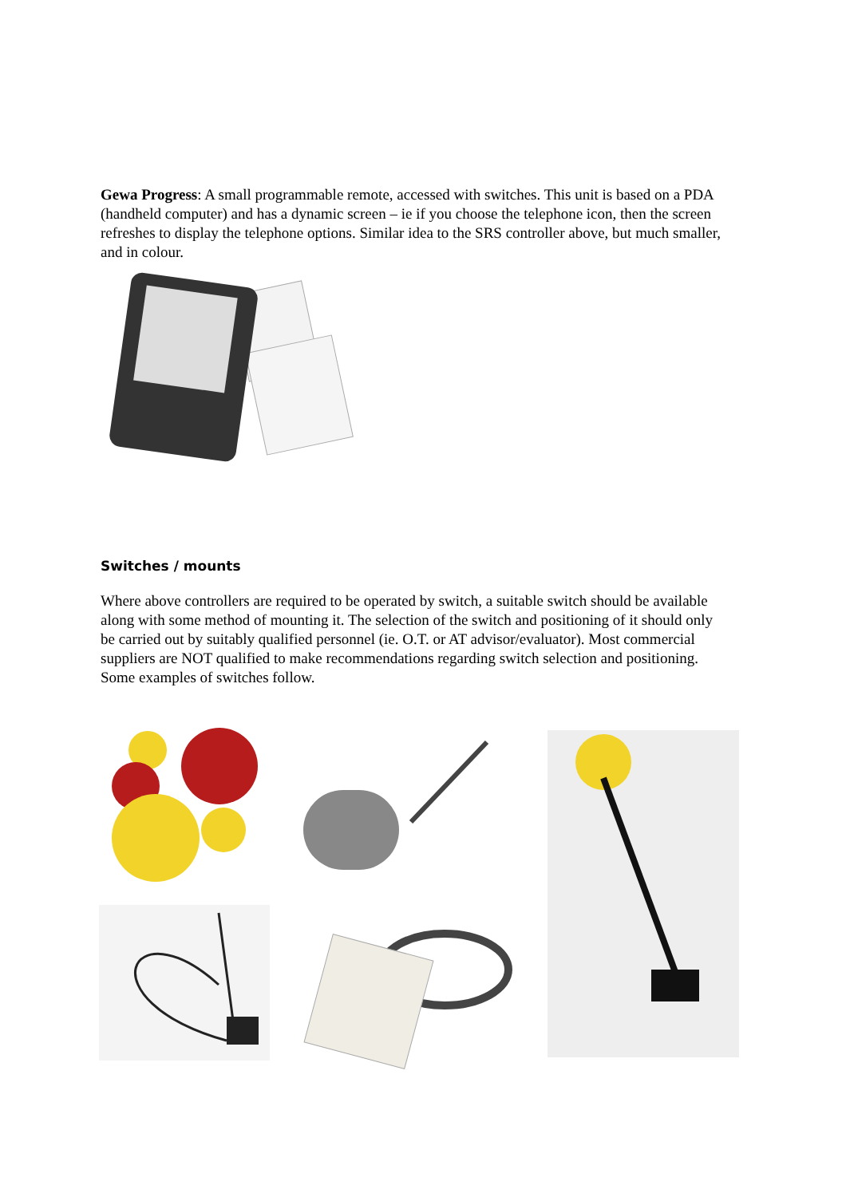Gewa Progress: A small programmable remote, accessed with switches. This unit is based on a PDA (handheld computer) and has a dynamic screen – ie if you choose the telephone icon, then the screen refreshes to display the telephone options. Similar idea to the SRS controller above, but much smaller, and in colour.
Switches / mounts
Where above controllers are required to be operated by switch, a suitable switch should be available along with some method of mounting it. The selection of the switch and positioning of it should only be carried out by suitably qualified personnel (ie. O.T. or AT advisor/evaluator). Most commercial suppliers are NOT qualified to make recommendations regarding switch selection and positioning. Some examples of switches follow.